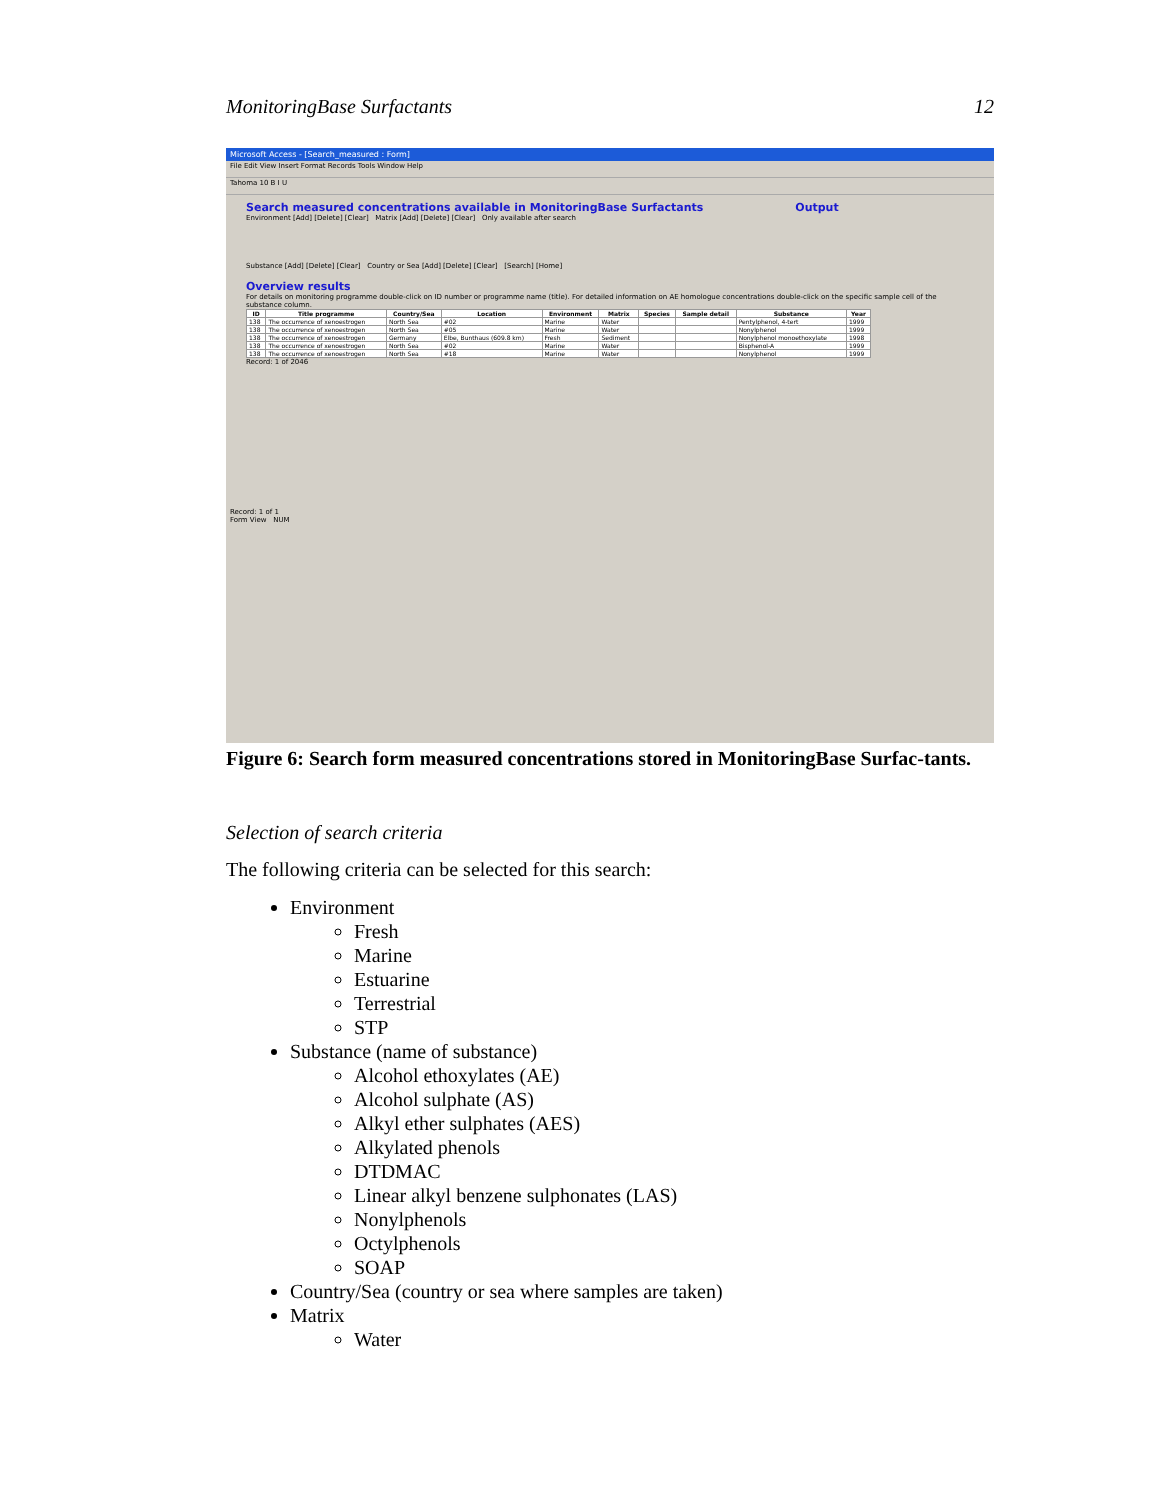MonitoringBase Surfactants 12
Microsoft Access - [Search_measured : Form]
File Edit View Insert Format Records Tools Window Help
Tahoma 10 B I U
Search measured concentrations available in MonitoringBase Surfactants Output
Environment [Add] [Delete] [Clear] Matrix [Add] [Delete] [Clear] Only available after search
Substance [Add] [Delete] [Clear] Country or Sea [Add] [Delete] [Clear] [Search] [Home]
Overview results
For details on monitoring programme double-click on ID number or programme name (title). For detailed information on AE homologue concentrations double-click on the specific sample cell of the substance column.
| ID | Title programme | Country/Sea | Location | Environment | Matrix | Species | Sample detail | Substance | Year |
| --- | --- | --- | --- | --- | --- | --- | --- | --- | --- |
| 138 | The occurrence of xenoestrogen | North Sea | #02 | Marine | Water | | | Pentylphenol, 4-tert | 1999 |
| 138 | The occurrence of xenoestrogen | North Sea | #05 | Marine | Water | | | Nonylphenol | 1999 |
| 138 | The occurrence of xenoestrogen | Germany | Elbe, Bunthaus (609.8 km) | Fresh | Sediment | | | Nonylphenol monoethoxylate | 1998 |
| 138 | The occurrence of xenoestrogen | North Sea | #02 | Marine | Water | | | Bisphenol-A | 1999 |
| 138 | The occurrence of xenoestrogen | North Sea | #18 | Marine | Water | | | Nonylphenol | 1999 |
Record: 1 of 2046
Record: 1 of 1
Form View NUM
Figure 6: Search form measured concentrations stored in MonitoringBase Surfac-tants.
Selection of search criteria
The following criteria can be selected for this search:
Environment
Fresh
Marine
Estuarine
Terrestrial
STP
Substance (name of substance)
Alcohol ethoxylates (AE)
Alcohol sulphate (AS)
Alkyl ether sulphates (AES)
Alkylated phenols
DTDMAC
Linear alkyl benzene sulphonates (LAS)
Nonylphenols
Octylphenols
SOAP
Country/Sea (country or sea where samples are taken)
Matrix
Water